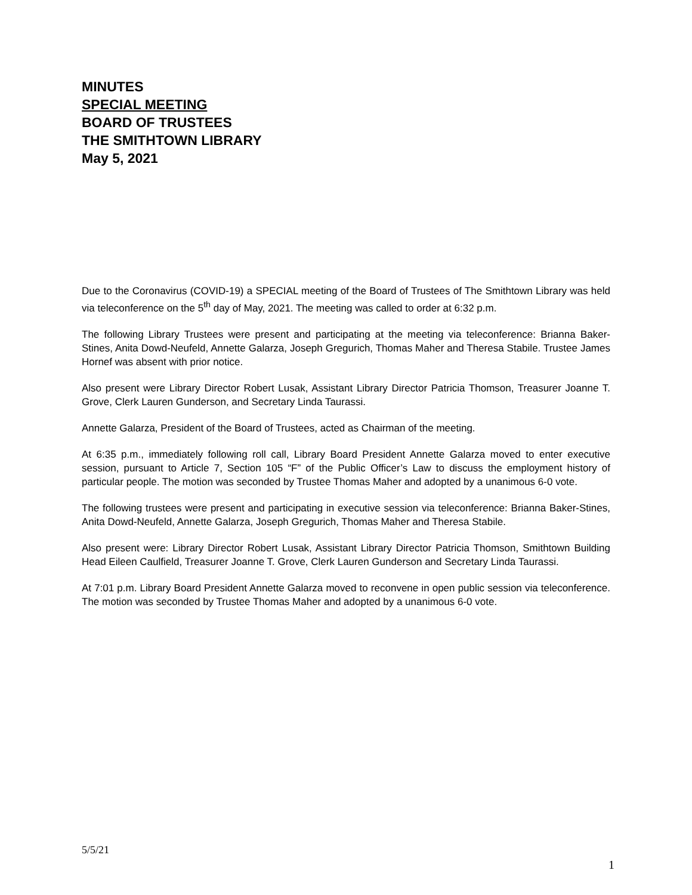MINUTES
SPECIAL MEETING
BOARD OF TRUSTEES
THE SMITHTOWN LIBRARY
May 5, 2021
Due to the Coronavirus (COVID-19) a SPECIAL meeting of the Board of Trustees of The Smithtown Library was held via teleconference on the 5<sup>th</sup> day of May, 2021. The meeting was called to order at 6:32 p.m.
The following Library Trustees were present and participating at the meeting via teleconference: Brianna Baker-Stines, Anita Dowd-Neufeld, Annette Galarza, Joseph Gregurich, Thomas Maher and Theresa Stabile. Trustee James Hornef was absent with prior notice.
Also present were Library Director Robert Lusak, Assistant Library Director Patricia Thomson, Treasurer Joanne T. Grove, Clerk Lauren Gunderson, and Secretary Linda Taurassi.
Annette Galarza, President of the Board of Trustees, acted as Chairman of the meeting.
At 6:35 p.m., immediately following roll call, Library Board President Annette Galarza moved to enter executive session, pursuant to Article 7, Section 105 “F” of the Public Officer’s Law to discuss the employment history of particular people. The motion was seconded by Trustee Thomas Maher and adopted by a unanimous 6-0 vote.
The following trustees were present and participating in executive session via teleconference: Brianna Baker-Stines, Anita Dowd-Neufeld, Annette Galarza, Joseph Gregurich, Thomas Maher and Theresa Stabile.
Also present were: Library Director Robert Lusak, Assistant Library Director Patricia Thomson, Smithtown Building Head Eileen Caulfield, Treasurer Joanne T. Grove, Clerk Lauren Gunderson and Secretary Linda Taurassi.
At 7:01 p.m. Library Board President Annette Galarza moved to reconvene in open public session via teleconference. The motion was seconded by Trustee Thomas Maher and adopted by a unanimous 6-0 vote.
5/5/21
1